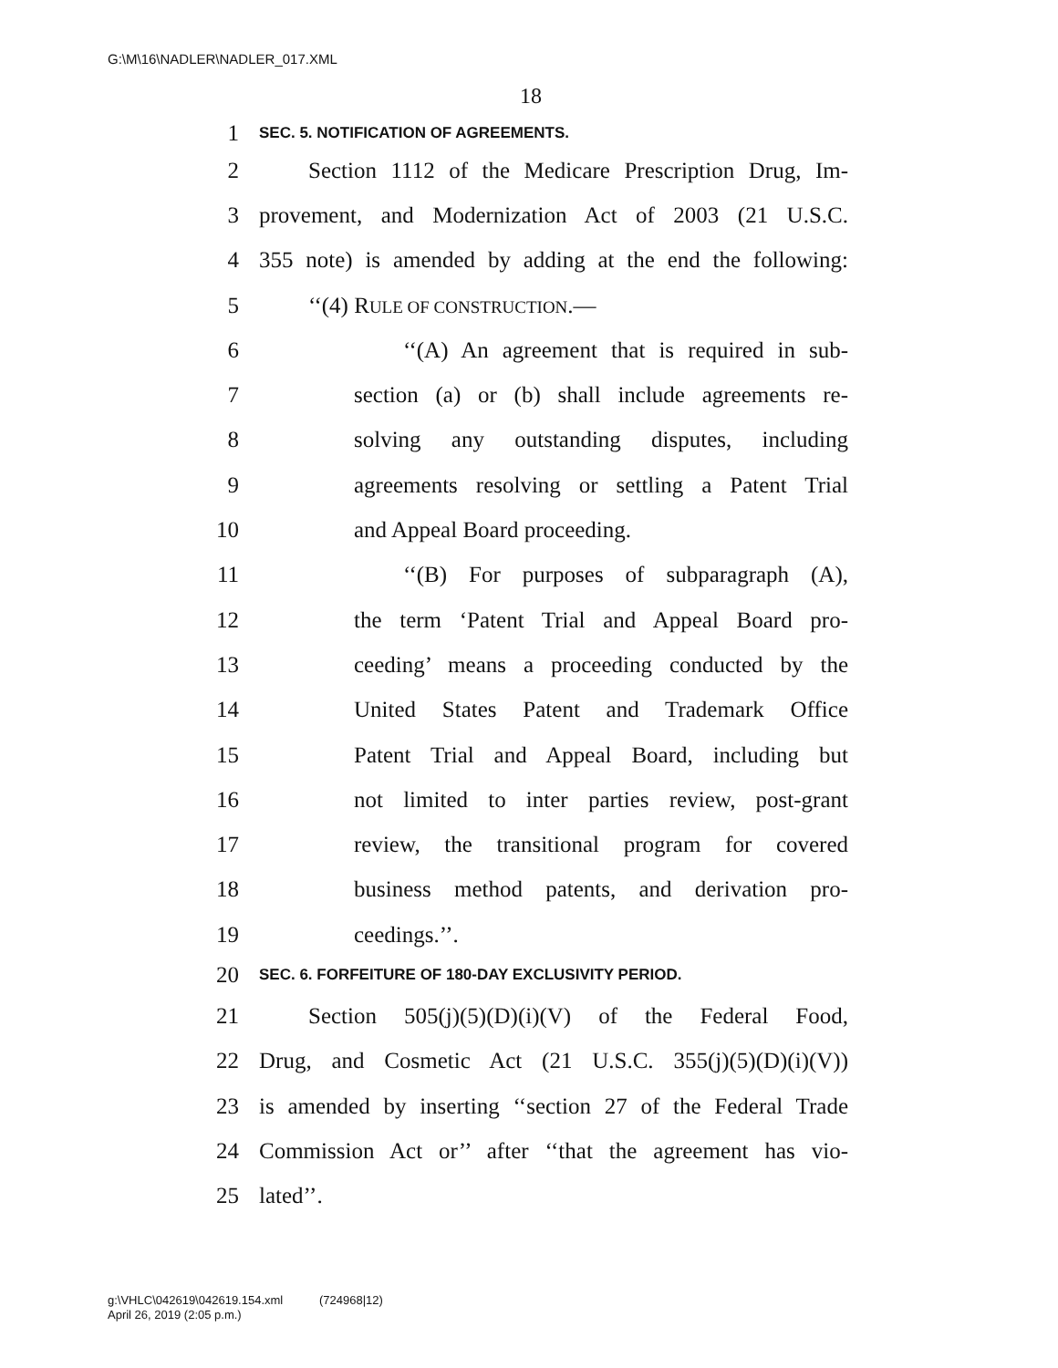G:\M\16\NADLER\NADLER_017.XML
18
1 SEC. 5. NOTIFICATION OF AGREEMENTS.
2 Section 1112 of the Medicare Prescription Drug, Im-
3 provement, and Modernization Act of 2003 (21 U.S.C.
4 355 note) is amended by adding at the end the following:
5 ‘‘(4) RULE OF CONSTRUCTION.—
6 ‘‘(A) An agreement that is required in sub-
7 section (a) or (b) shall include agreements re-
8 solving any outstanding disputes, including
9 agreements resolving or settling a Patent Trial
10 and Appeal Board proceeding.
11 ‘‘(B) For purposes of subparagraph (A),
12 the term ‘Patent Trial and Appeal Board pro-
13 ceeding’ means a proceeding conducted by the
14 United States Patent and Trademark Office
15 Patent Trial and Appeal Board, including but
16 not limited to inter parties review, post-grant
17 review, the transitional program for covered
18 business method patents, and derivation pro-
19 ceedings.’’.
20 SEC. 6. FORFEITURE OF 180-DAY EXCLUSIVITY PERIOD.
21 Section 505(j)(5)(D)(i)(V) of the Federal Food,
22 Drug, and Cosmetic Act (21 U.S.C. 355(j)(5)(D)(i)(V))
23 is amended by inserting ‘‘section 27 of the Federal Trade
24 Commission Act or’’ after ‘‘that the agreement has vio-
25 lated’’.
g:\VHLC\042619\042619.154.xml (724968|12)
April 26, 2019 (2:05 p.m.)